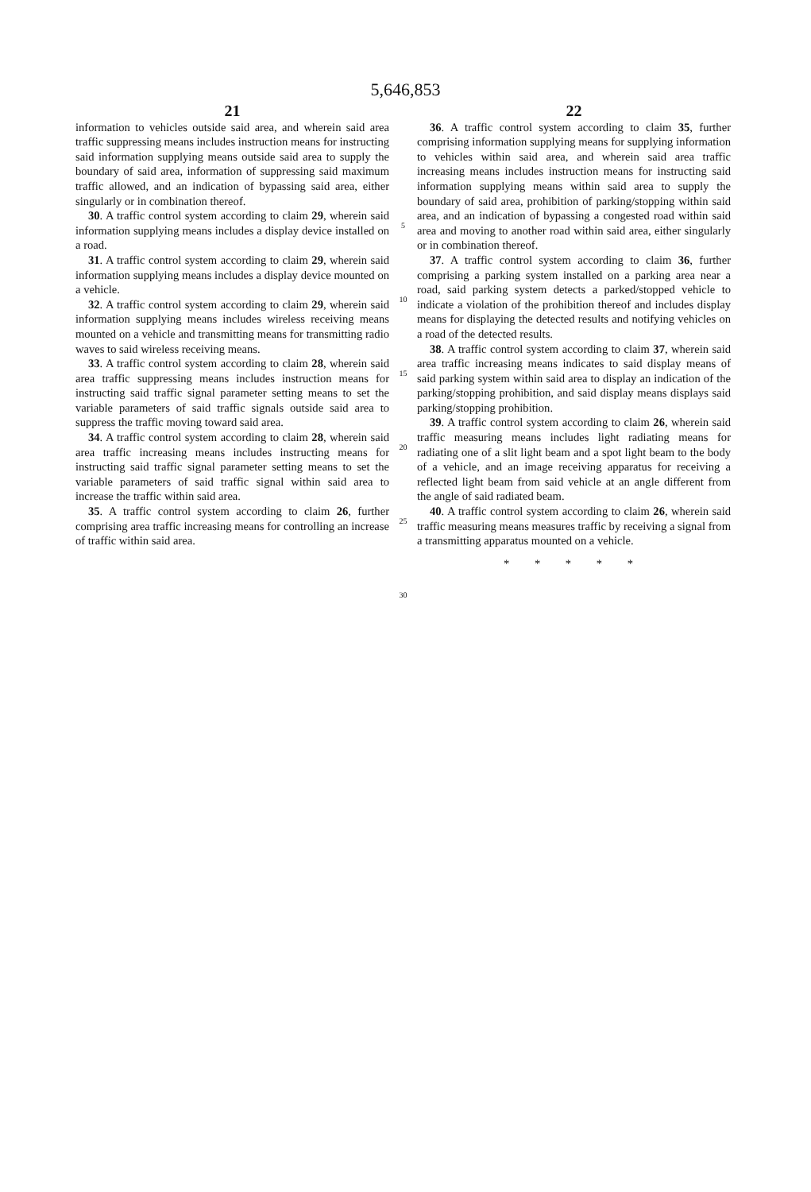5,646,853
21
information to vehicles outside said area, and wherein said area traffic suppressing means includes instruction means for instructing said information supplying means outside said area to supply the boundary of said area, information of suppressing said maximum traffic allowed, and an indication of bypassing said area, either singularly or in combination thereof.
30. A traffic control system according to claim 29, wherein said information supplying means includes a display device installed on a road.
31. A traffic control system according to claim 29, wherein said information supplying means includes a display device mounted on a vehicle.
32. A traffic control system according to claim 29, wherein said information supplying means includes wireless receiving means mounted on a vehicle and transmitting means for transmitting radio waves to said wireless receiving means.
33. A traffic control system according to claim 28, wherein said area traffic suppressing means includes instruction means for instructing said traffic signal parameter setting means to set the variable parameters of said traffic signals outside said area to suppress the traffic moving toward said area.
34. A traffic control system according to claim 28, wherein said area traffic increasing means includes instructing means for instructing said traffic signal parameter setting means to set the variable parameters of said traffic signal within said area to increase the traffic within said area.
35. A traffic control system according to claim 26, further comprising area traffic increasing means for controlling an increase of traffic within said area.
5
10
15
20
25
30
22
36. A traffic control system according to claim 35, further comprising information supplying means for supplying information to vehicles within said area, and wherein said area traffic increasing means includes instruction means for instructing said information supplying means within said area to supply the boundary of said area, prohibition of parking/stopping within said area, and an indication of bypassing a congested road within said area and moving to another road within said area, either singularly or in combination thereof.
37. A traffic control system according to claim 36, further comprising a parking system installed on a parking area near a road, said parking system detects a parked/stopped vehicle to indicate a violation of the prohibition thereof and includes display means for displaying the detected results and notifying vehicles on a road of the detected results.
38. A traffic control system according to claim 37, wherein said area traffic increasing means indicates to said display means of said parking system within said area to display an indication of the parking/stopping prohibition, and said display means displays said parking/stopping prohibition.
39. A traffic control system according to claim 26, wherein said traffic measuring means includes light radiating means for radiating one of a slit light beam and a spot light beam to the body of a vehicle, and an image receiving apparatus for receiving a reflected light beam from said vehicle at an angle different from the angle of said radiated beam.
40. A traffic control system according to claim 26, wherein said traffic measuring means measures traffic by receiving a signal from a transmitting apparatus mounted on a vehicle.
* * * * *